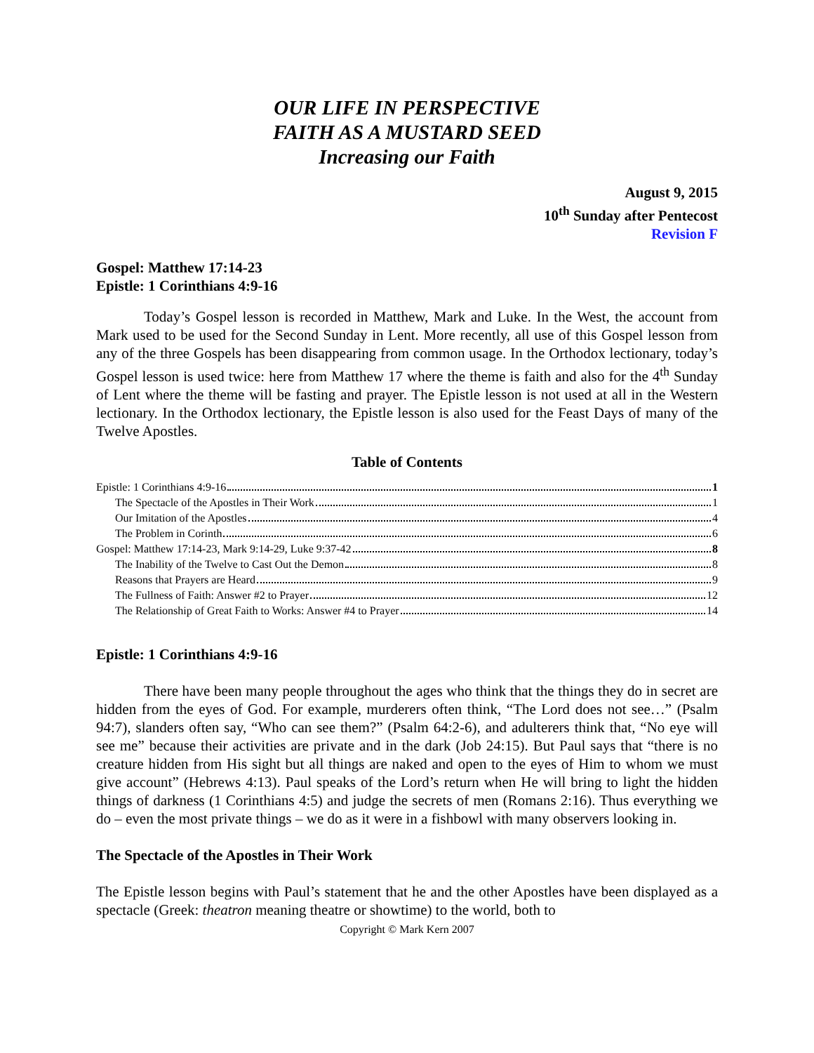OUR LIFE IN PERSPECTIVE
FAITH AS A MUSTARD SEED
Increasing our Faith
August 9, 2015
10<sup>th</sup> Sunday after Pentecost
Revision F
Gospel: Matthew 17:14-23
Epistle: 1 Corinthians 4:9-16
Today’s Gospel lesson is recorded in Matthew, Mark and Luke. In the West, the account from Mark used to be used for the Second Sunday in Lent. More recently, all use of this Gospel lesson from any of the three Gospels has been disappearing from common usage. In the Orthodox lectionary, today’s Gospel lesson is used twice: here from Matthew 17 where the theme is faith and also for the 4<sup>th</sup> Sunday of Lent where the theme will be fasting and prayer. The Epistle lesson is not used at all in the Western lectionary. In the Orthodox lectionary, the Epistle lesson is also used for the Feast Days of many of the Twelve Apostles.
Table of Contents
Epistle: 1 Corinthians 4:9-16 1
The Spectacle of the Apostles in Their Work 1
Our Imitation of the Apostles 4
The Problem in Corinth 6
Gospel: Matthew 17:14-23, Mark 9:14-29, Luke 9:37-42 8
The Inability of the Twelve to Cast Out the Demon 8
Reasons that Prayers are Heard 9
The Fullness of Faith: Answer #2 to Prayer 12
The Relationship of Great Faith to Works: Answer #4 to Prayer 14
Epistle: 1 Corinthians 4:9-16
There have been many people throughout the ages who think that the things they do in secret are hidden from the eyes of God. For example, murderers often think, “The Lord does not see…” (Psalm 94:7), slanders often say, “Who can see them?” (Psalm 64:2-6), and adulterers think that, “No eye will see me” because their activities are private and in the dark (Job 24:15). But Paul says that “there is no creature hidden from His sight but all things are naked and open to the eyes of Him to whom we must give account” (Hebrews 4:13). Paul speaks of the Lord’s return when He will bring to light the hidden things of darkness (1 Corinthians 4:5) and judge the secrets of men (Romans 2:16). Thus everything we do – even the most private things – we do as it were in a fishbowl with many observers looking in.
The Spectacle of the Apostles in Their Work
The Epistle lesson begins with Paul’s statement that he and the other Apostles have been displayed as a spectacle (Greek: theatron meaning theatre or showtime) to the world, both to
Copyright © Mark Kern 2007